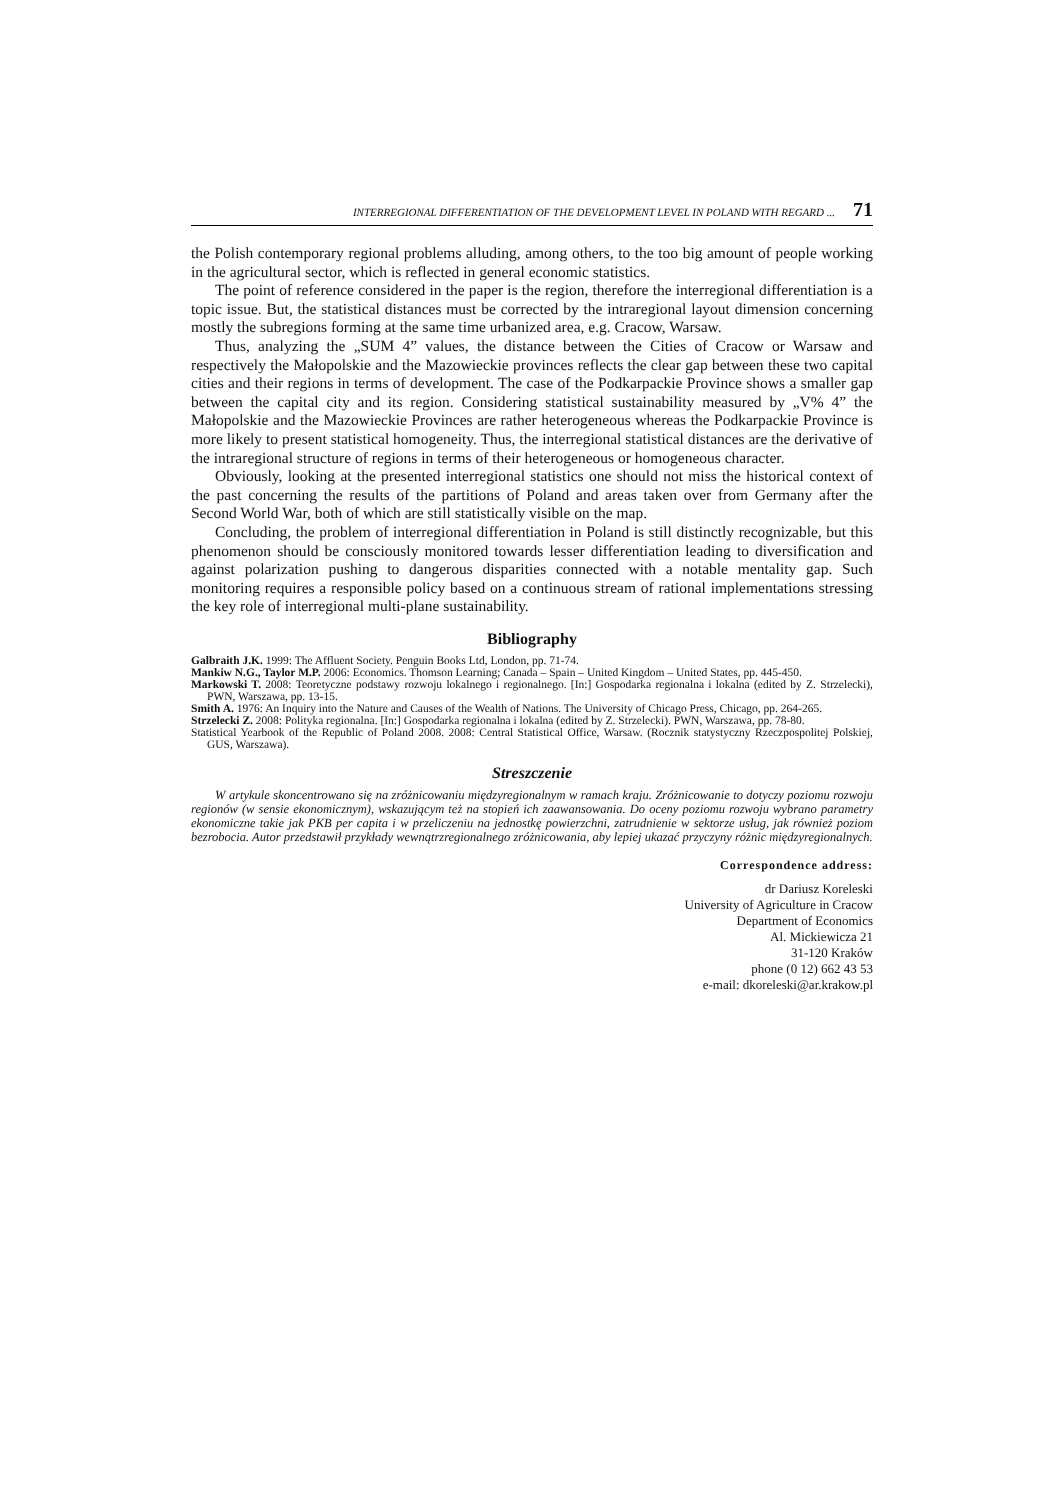INTERREGIONAL DIFFERENTIATION OF THE DEVELOPMENT LEVEL IN POLAND WITH REGARD ... 71
the Polish contemporary regional problems alluding, among others, to the too big amount of people working in the agricultural sector, which is reflected in general economic statistics.
The point of reference considered in the paper is the region, therefore the interregional differentiation is a topic issue. But, the statistical distances must be corrected by the intraregional layout dimension concerning mostly the subregions forming at the same time urbanized area, e.g. Cracow, Warsaw.
Thus, analyzing the „SUM 4” values, the distance between the Cities of Cracow or Warsaw and respectively the Małopolskie and the Mazowieckie provinces reflects the clear gap between these two capital cities and their regions in terms of development. The case of the Podkarpackie Province shows a smaller gap between the capital city and its region. Considering statistical sustainability measured by „V% 4” the Małopolskie and the Mazowieckie Provinces are rather heterogeneous whereas the Podkarpackie Province is more likely to present statistical homogeneity. Thus, the interregional statistical distances are the derivative of the intraregional structure of regions in terms of their heterogeneous or homogeneous character.
Obviously, looking at the presented interregional statistics one should not miss the historical context of the past concerning the results of the partitions of Poland and areas taken over from Germany after the Second World War, both of which are still statistically visible on the map.
Concluding, the problem of interregional differentiation in Poland is still distinctly recognizable, but this phenomenon should be consciously monitored towards lesser differentiation leading to diversification and against polarization pushing to dangerous disparities connected with a notable mentality gap. Such monitoring requires a responsible policy based on a continuous stream of rational implementations stressing the key role of interregional multi-plane sustainability.
Bibliography
Galbraith J.K. 1999: The Affluent Society. Penguin Books Ltd, London, pp. 71-74.
Mankiw N.G., Taylor M.P. 2006: Economics. Thomson Learning; Canada – Spain – United Kingdom – United States, pp. 445-450.
Markowski T. 2008: Teoretyczne podstawy rozwoju lokalnego i regionalnego. [In:] Gospodarka regionalna i lokalna (edited by Z. Strzelecki), PWN, Warszawa, pp. 13-15.
Smith A. 1976: An Inquiry into the Nature and Causes of the Wealth of Nations. The University of Chicago Press, Chicago, pp. 264-265.
Strzelecki Z. 2008: Polityka regionalna. [In:] Gospodarka regionalna i lokalna (edited by Z. Strzelecki). PWN, Warszawa, pp. 78-80.
Statistical Yearbook of the Republic of Poland 2008. 2008: Central Statistical Office, Warsaw. (Rocznik statystyczny Rzeczpospolitej Polskiej, GUS, Warszawa).
Streszczenie
W artykule skoncentrowano się na zróżnicowaniu międzyregionalnym w ramach kraju. Zróżnicowanie to dotyczy poziomu rozwoju regionów (w sensie ekonomicznym), wskazującym też na stopień ich zaawansowania. Do oceny poziomu rozwoju wybrano parametry ekonomiczne takie jak PKB per capita i w przeliczeniu na jednostkę powierzchni, zatrudnienie w sektorze usług, jak również poziom bezrobocia. Autor przedstawił przykłady wewnątrzregionalnego zróżnicowania, aby lepiej ukazać przyczyny różnic międzyregionalnych.
Correspondence address:
dr Dariusz Koreleski
University of Agriculture in Cracow
Department of Economics
Al. Mickiewicza 21
31-120 Kraków
phone (0 12) 662 43 53
e-mail: dkoreleski@ar.krakow.pl